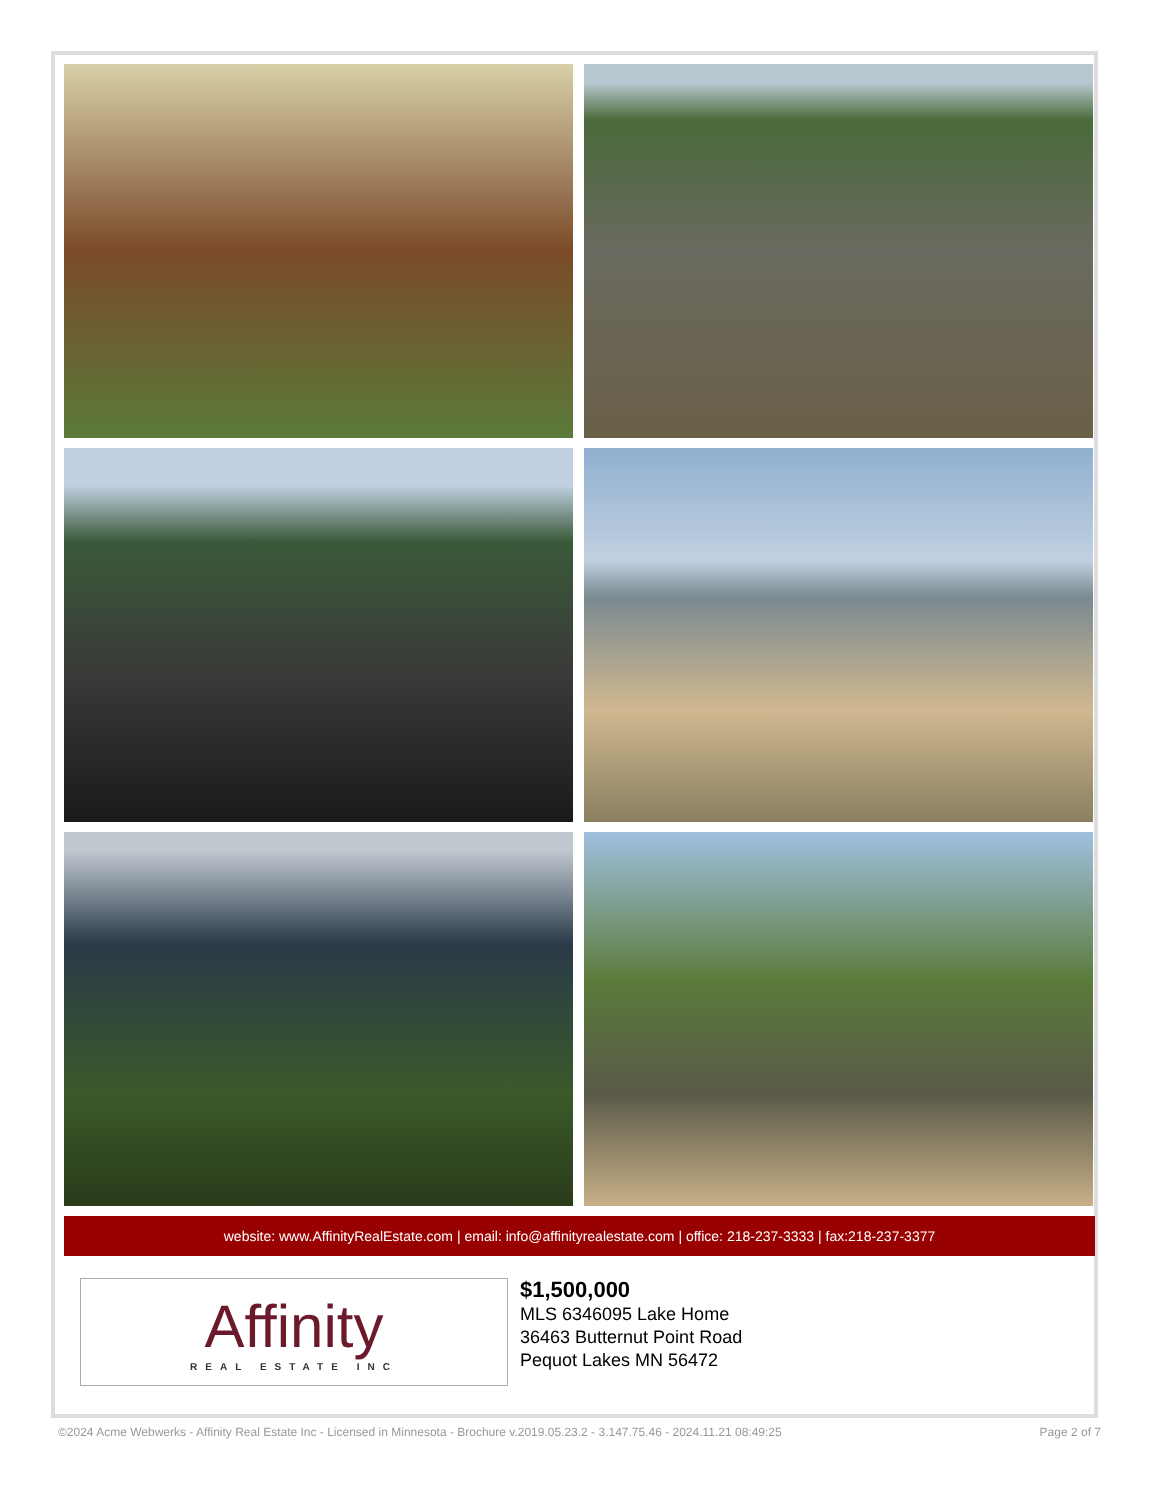website: www.AffinityRealEstate.com | email: info@affinityrealestate.com | office: 218-237-3333 | fax:218-237-3377
Affinity
REAL ESTATE INC
$1,500,000
MLS 6346095 Lake Home
36463 Butternut Point Road
Pequot Lakes MN 56472
©2024 Acme Webwerks - Affinity Real Estate Inc - Licensed in Minnesota - Brochure v.2019.05.23.2 - 3.147.75.46 - 2024.11.21 08:49:25 Page 2 of 7